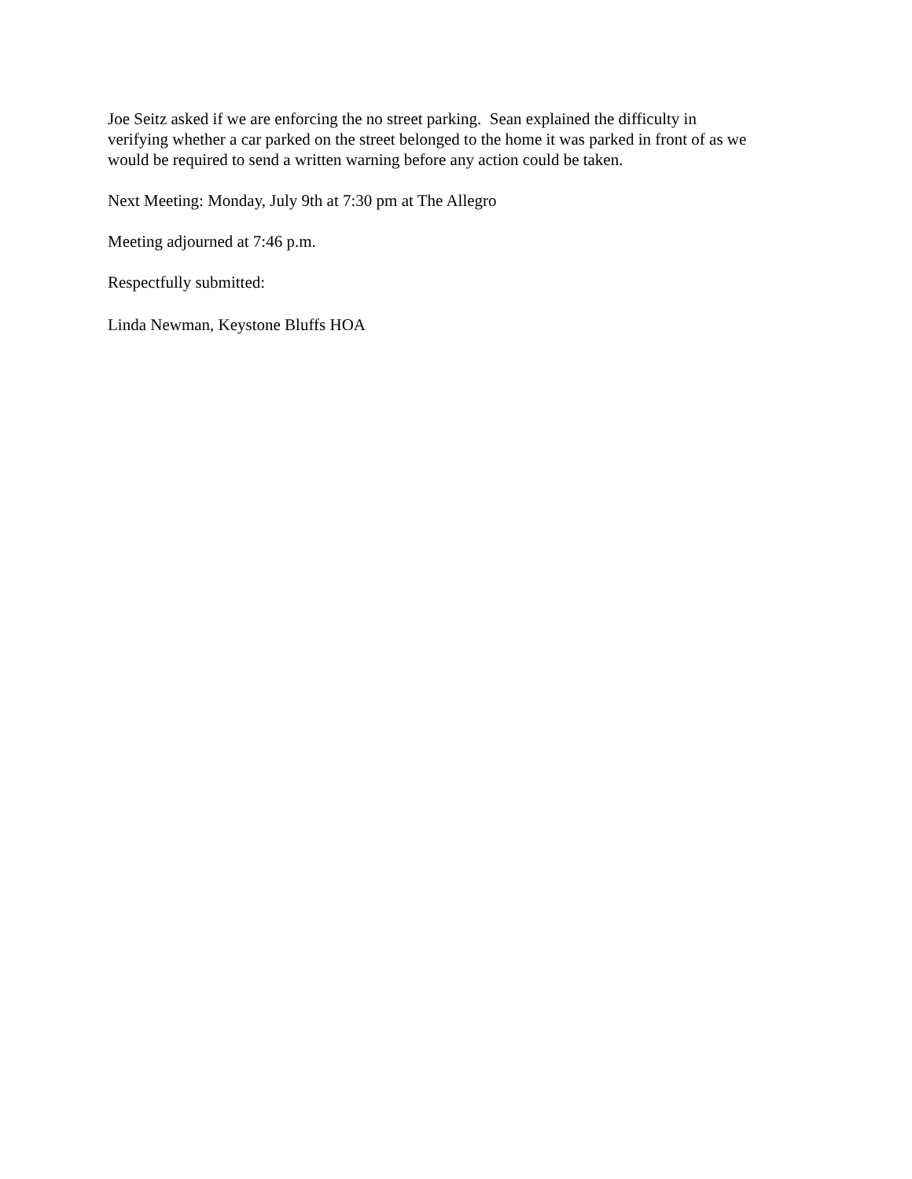Joe Seitz asked if we are enforcing the no street parking. Sean explained the difficulty in verifying whether a car parked on the street belonged to the home it was parked in front of as we would be required to send a written warning before any action could be taken.
Next Meeting: Monday, July 9th at 7:30 pm at The Allegro
Meeting adjourned at 7:46 p.m.
Respectfully submitted:
Linda Newman, Keystone Bluffs HOA